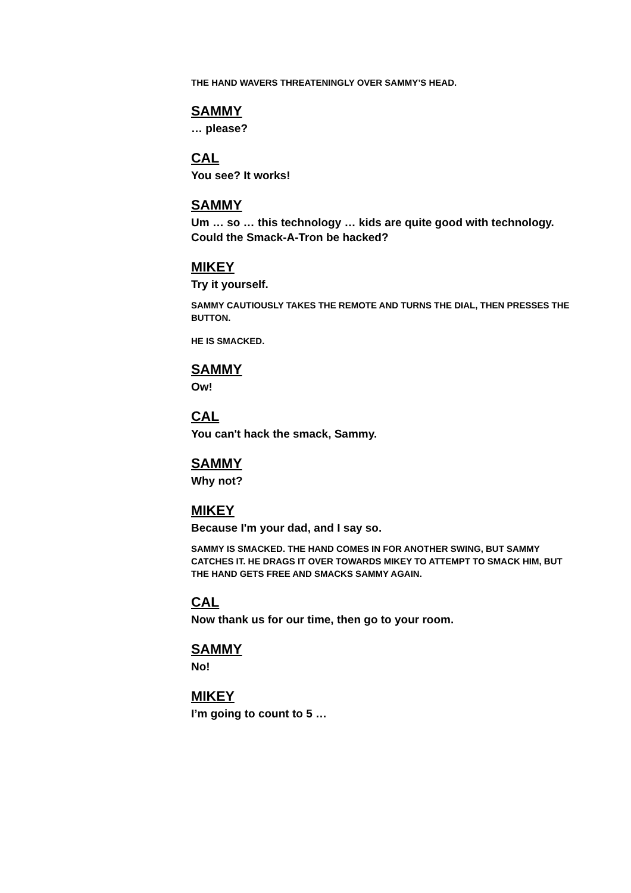THE HAND WAVERS THREATENINGLY OVER SAMMY’S HEAD.
SAMMY
… please?
CAL
You see? It works!
SAMMY
Um … so … this technology … kids are quite good with technology. Could the Smack-A-Tron be hacked?
MIKEY
Try it yourself.
SAMMY CAUTIOUSLY TAKES THE REMOTE AND TURNS THE DIAL, THEN PRESSES THE BUTTON.
HE IS SMACKED.
SAMMY
Ow!
CAL
You can't hack the smack, Sammy.
SAMMY
Why not?
MIKEY
Because I'm your dad, and I say so.
SAMMY IS SMACKED. THE HAND COMES IN FOR ANOTHER SWING, BUT SAMMY CATCHES IT. HE DRAGS IT OVER TOWARDS MIKEY TO ATTEMPT TO SMACK HIM, BUT THE HAND GETS FREE AND SMACKS SAMMY AGAIN.
CAL
Now thank us for our time, then go to your room.
SAMMY
No!
MIKEY
I’m going to count to 5 …